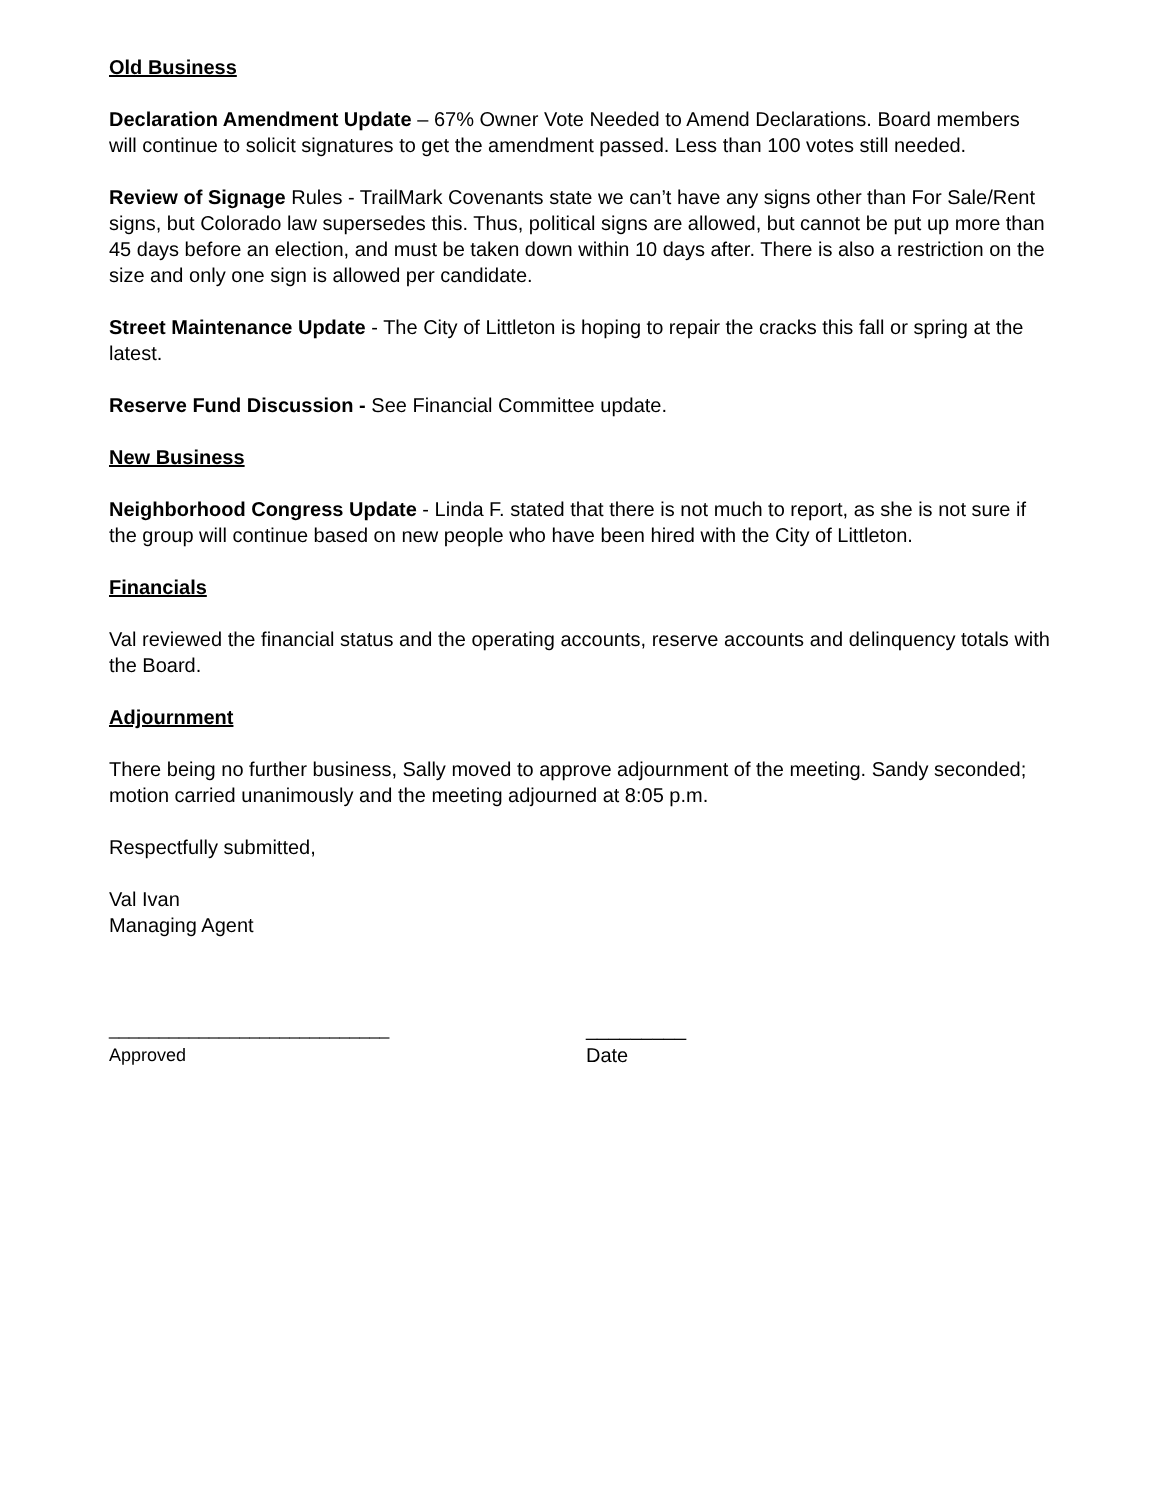Old Business
Declaration Amendment Update – 67% Owner Vote Needed to Amend Declarations. Board members will continue to solicit signatures to get the amendment passed. Less than 100 votes still needed.
Review of Signage Rules - TrailMark Covenants state we can’t have any signs other than For Sale/Rent signs, but Colorado law supersedes this. Thus, political signs are allowed, but cannot be put up more than 45 days before an election, and must be taken down within 10 days after. There is also a restriction on the size and only one sign is allowed per candidate.
Street Maintenance Update - The City of Littleton is hoping to repair the cracks this fall or spring at the latest.
Reserve Fund Discussion - See Financial Committee update.
New Business
Neighborhood Congress Update - Linda F. stated that there is not much to report, as she is not sure if the group will continue based on new people who have been hired with the City of Littleton.
Financials
Val reviewed the financial status and the operating accounts, reserve accounts and delinquency totals with the Board.
Adjournment
There being no further business, Sally moved to approve adjournment of the meeting. Sandy seconded; motion carried unanimously and the meeting adjourned at 8:05 p.m.
Respectfully submitted,
Val Ivan
Managing Agent
____________________________
Approved
_________
Date